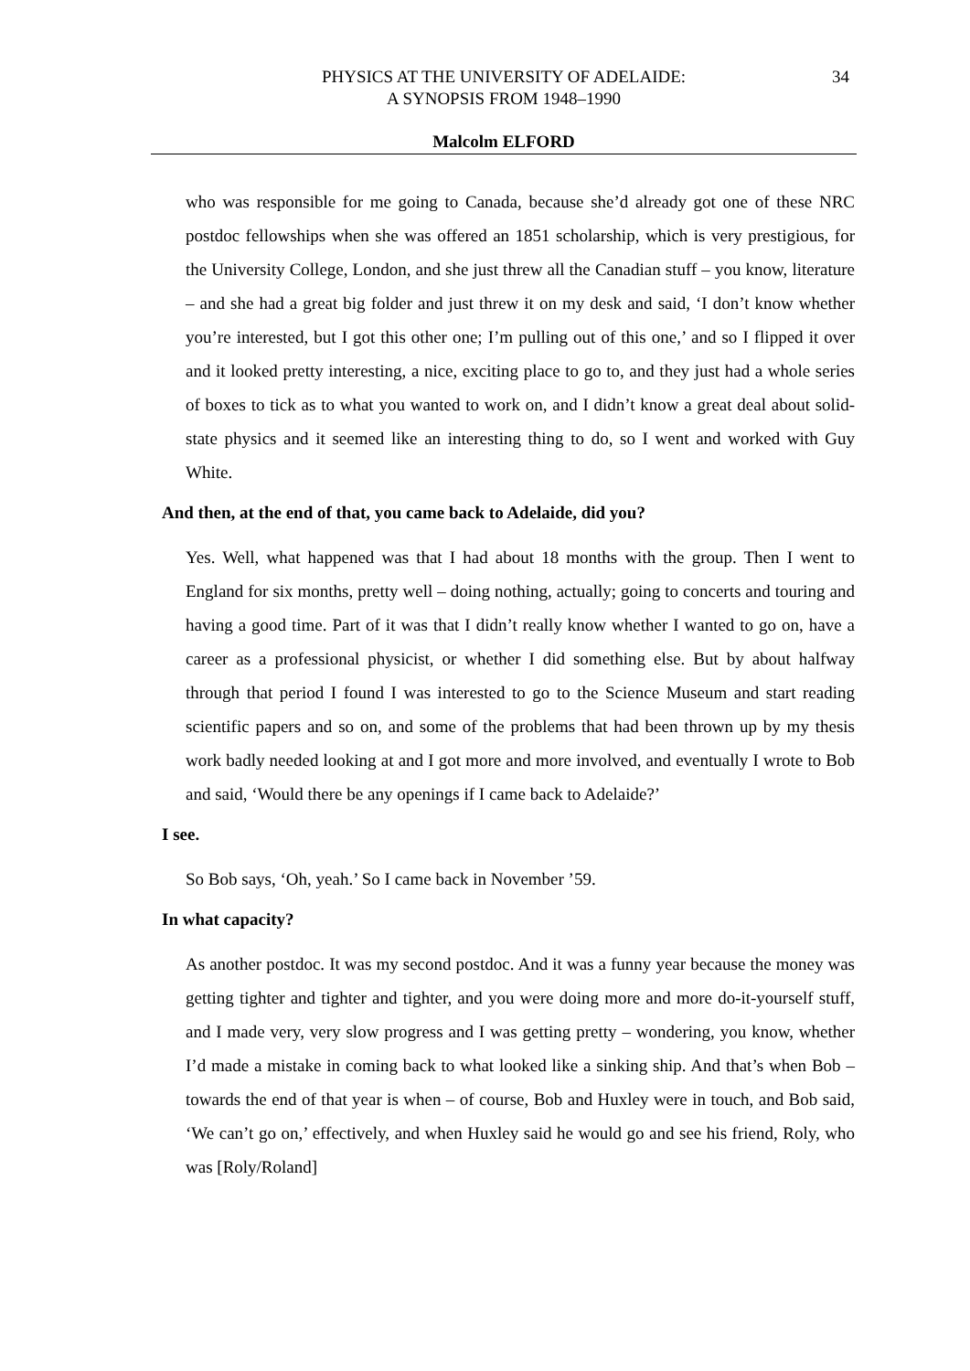PHYSICS AT THE UNIVERSITY OF ADELAIDE:
A SYNOPSIS FROM 1948–1990
34
Malcolm ELFORD
who was responsible for me going to Canada, because she’d already got one of these NRC postdoc fellowships when she was offered an 1851 scholarship, which is very prestigious, for the University College, London, and she just threw all the Canadian stuff – you know, literature – and she had a great big folder and just threw it on my desk and said, ‘I don’t know whether you’re interested, but I got this other one; I’m pulling out of this one,’ and so I flipped it over and it looked pretty interesting, a nice, exciting place to go to, and they just had a whole series of boxes to tick as to what you wanted to work on, and I didn’t know a great deal about solid-state physics and it seemed like an interesting thing to do, so I went and worked with Guy White.
And then, at the end of that, you came back to Adelaide, did you?
Yes. Well, what happened was that I had about 18 months with the group. Then I went to England for six months, pretty well – doing nothing, actually; going to concerts and touring and having a good time. Part of it was that I didn’t really know whether I wanted to go on, have a career as a professional physicist, or whether I did something else. But by about halfway through that period I found I was interested to go to the Science Museum and start reading scientific papers and so on, and some of the problems that had been thrown up by my thesis work badly needed looking at and I got more and more involved, and eventually I wrote to Bob and said, ‘Would there be any openings if I came back to Adelaide?’
I see.
So Bob says, ‘Oh, yeah.’ So I came back in November ’59.
In what capacity?
As another postdoc. It was my second postdoc. And it was a funny year because the money was getting tighter and tighter and tighter, and you were doing more and more do-it-yourself stuff, and I made very, very slow progress and I was getting pretty – wondering, you know, whether I’d made a mistake in coming back to what looked like a sinking ship. And that’s when Bob – towards the end of that year is when – of course, Bob and Huxley were in touch, and Bob said, ‘We can’t go on,’ effectively, and when Huxley said he would go and see his friend, Roly, who was [Roly/Roland]